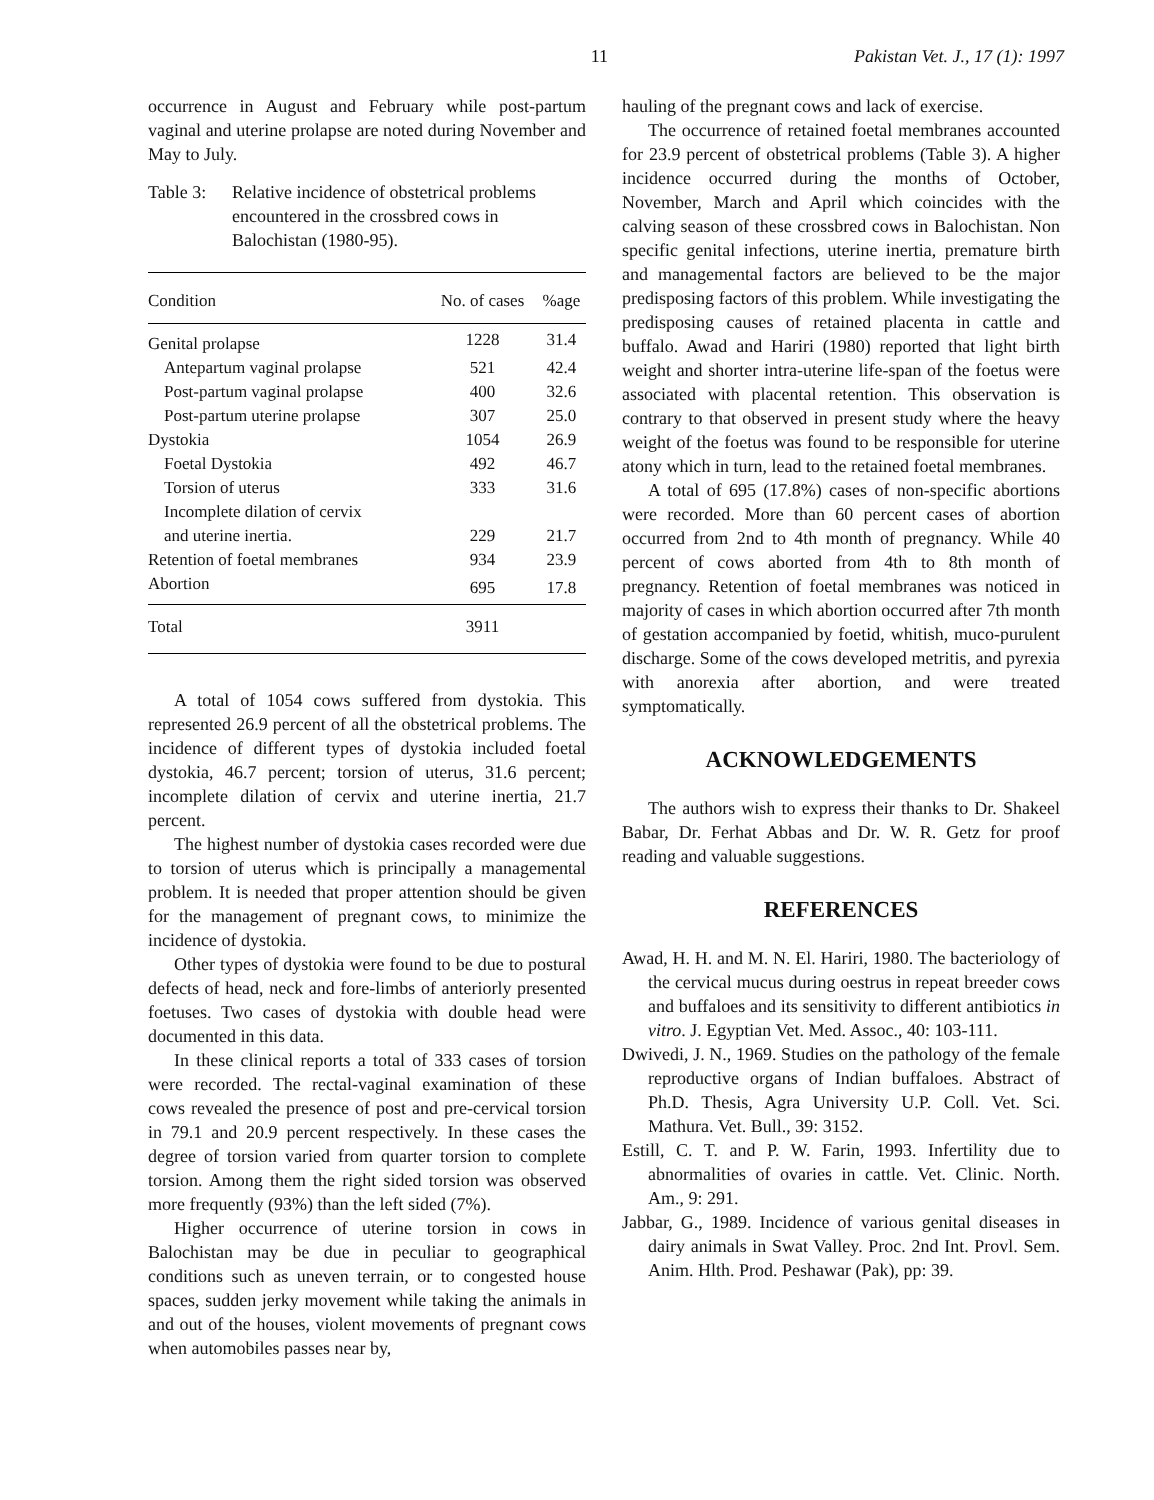11 Pakistan Vet. J., 17 (1): 1997
occurrence in August and February while post-partum vaginal and uterine prolapse are noted during November and May to July.
Table 3:
Relative incidence of obstetrical problems encountered in the crossbred cows in Balochistan (1980-95).
| Condition | No. of cases | %age |
| --- | --- | --- |
| Genital prolapse | 1228 | 31.4 |
| Antepartum vaginal prolapse | 521 | 42.4 |
| Post-partum vaginal prolapse | 400 | 32.6 |
| Post-partum uterine prolapse | 307 | 25.0 |
| Dystokia | 1054 | 26.9 |
| Foetal Dystokia | 492 | 46.7 |
| Torsion of uterus | 333 | 31.6 |
| Incomplete dilation of cervix and uterine inertia. | 229 | 21.7 |
| Retention of foetal membranes | 934 | 23.9 |
| Abortion | 695 | 17.8 |
| Total | 3911 | |
A total of 1054 cows suffered from dystokia. This represented 26.9 percent of all the obstetrical problems. The incidence of different types of dystokia included foetal dystokia, 46.7 percent; torsion of uterus, 31.6 percent; incomplete dilation of cervix and uterine inertia, 21.7 percent.
The highest number of dystokia cases recorded were due to torsion of uterus which is principally a managemental problem. It is needed that proper attention should be given for the management of pregnant cows, to minimize the incidence of dystokia.
Other types of dystokia were found to be due to postural defects of head, neck and fore-limbs of anteriorly presented foetuses. Two cases of dystokia with double head were documented in this data.
In these clinical reports a total of 333 cases of torsion were recorded. The rectal-vaginal examination of these cows revealed the presence of post and pre-cervical torsion in 79.1 and 20.9 percent respectively. In these cases the degree of torsion varied from quarter torsion to complete torsion. Among them the right sided torsion was observed more frequently (93%) than the left sided (7%).
Higher occurrence of uterine torsion in cows in Balochistan may be due in peculiar to geographical conditions such as uneven terrain, or to congested house spaces, sudden jerky movement while taking the animals in and out of the houses, violent movements of pregnant cows when automobiles passes near by,
hauling of the pregnant cows and lack of exercise.
The occurrence of retained foetal membranes accounted for 23.9 percent of obstetrical problems (Table 3). A higher incidence occurred during the months of October, November, March and April which coincides with the calving season of these crossbred cows in Balochistan. Non specific genital infections, uterine inertia, premature birth and managemental factors are believed to be the major predisposing factors of this problem. While investigating the predisposing causes of retained placenta in cattle and buffalo. Awad and Hariri (1980) reported that light birth weight and shorter intra-uterine life-span of the foetus were associated with placental retention. This observation is contrary to that observed in present study where the heavy weight of the foetus was found to be responsible for uterine atony which in turn, lead to the retained foetal membranes.
A total of 695 (17.8%) cases of non-specific abortions were recorded. More than 60 percent cases of abortion occurred from 2nd to 4th month of pregnancy. While 40 percent of cows aborted from 4th to 8th month of pregnancy. Retention of foetal membranes was noticed in majority of cases in which abortion occurred after 7th month of gestation accompanied by foetid, whitish, muco-purulent discharge. Some of the cows developed metritis, and pyrexia with anorexia after abortion, and were treated symptomatically.
ACKNOWLEDGEMENTS
The authors wish to express their thanks to Dr. Shakeel Babar, Dr. Ferhat Abbas and Dr. W. R. Getz for proof reading and valuable suggestions.
REFERENCES
Awad, H. H. and M. N. El. Hariri, 1980. The bacteriology of the cervical mucus during oestrus in repeat breeder cows and buffaloes and its sensitivity to different antibiotics in vitro. J. Egyptian Vet. Med. Assoc., 40: 103-111.
Dwivedi, J. N., 1969. Studies on the pathology of the female reproductive organs of Indian buffaloes. Abstract of Ph.D. Thesis, Agra University U.P. Coll. Vet. Sci. Mathura. Vet. Bull., 39: 3152.
Estill, C. T. and P. W. Farin, 1993. Infertility due to abnormalities of ovaries in cattle. Vet. Clinic. North. Am., 9: 291.
Jabbar, G., 1989. Incidence of various genital diseases in dairy animals in Swat Valley. Proc. 2nd Int. Provl. Sem. Anim. Hlth. Prod. Peshawar (Pak), pp: 39.